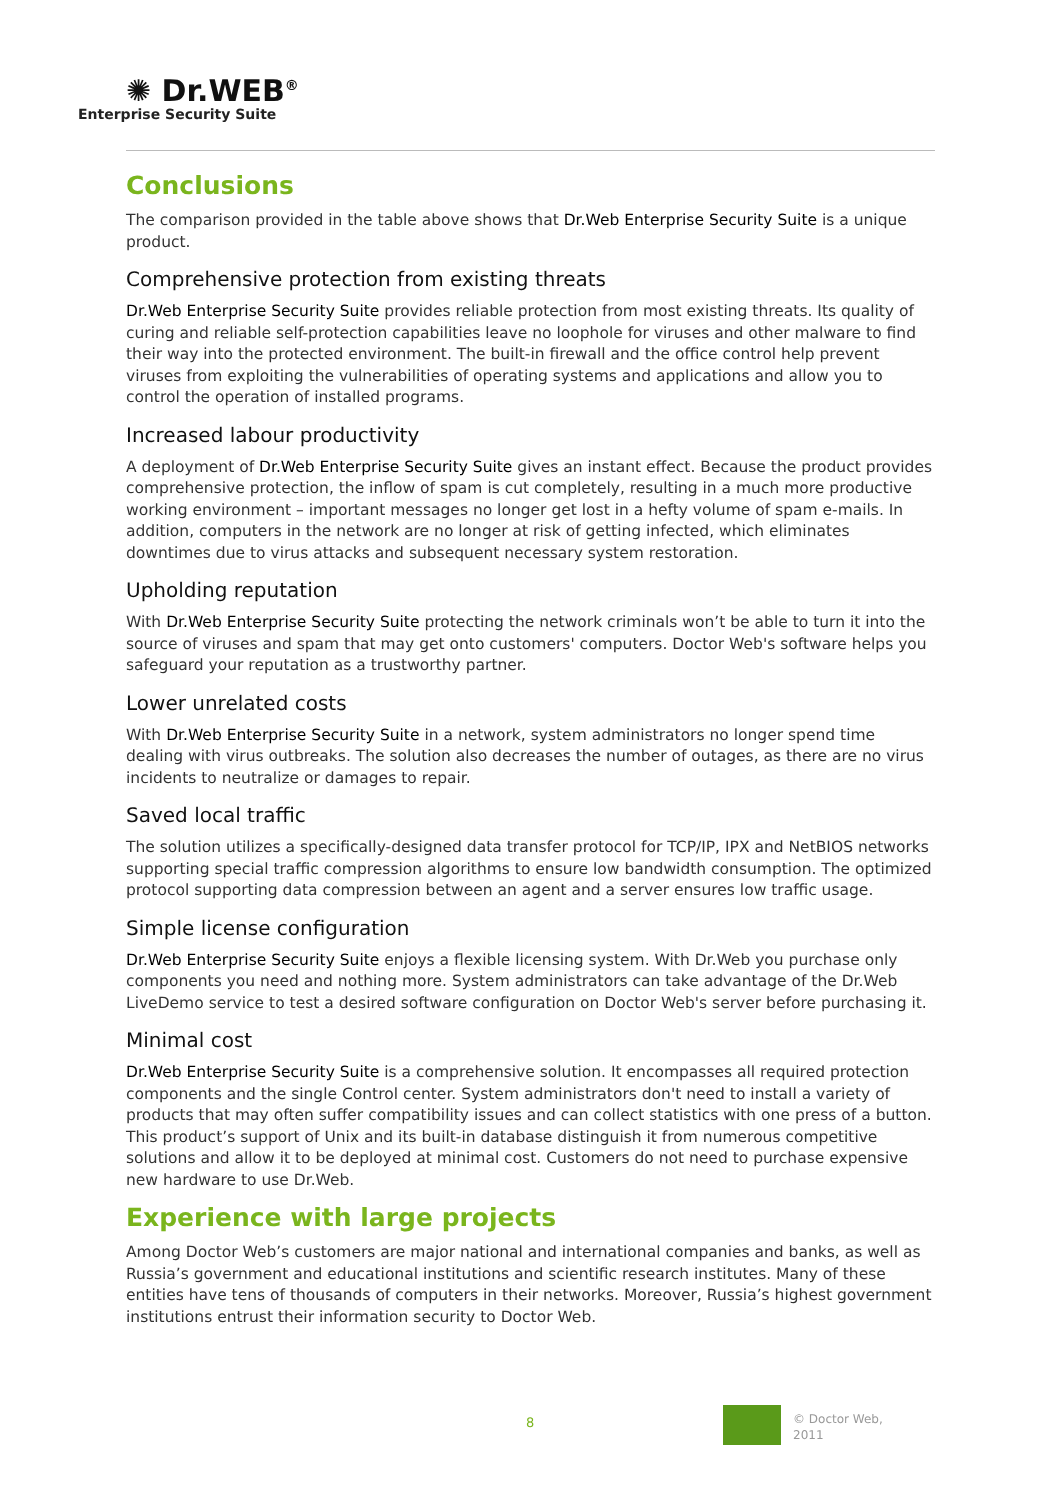✺ Dr.WEB<sup>®</sup>
Enterprise Security Suite
Conclusions
The comparison provided in the table above shows that Dr.Web Enterprise Security Suite is a unique product.
Comprehensive protection from existing threats
Dr.Web Enterprise Security Suite provides reliable protection from most existing threats. Its quality of curing and reliable self-protection capabilities leave no loophole for viruses and other malware to find their way into the protected environment. The built-in firewall and the office control help prevent viruses from exploiting the vulnerabilities of operating systems and applications and allow you to control the operation of installed programs.
Increased labour productivity
A deployment of Dr.Web Enterprise Security Suite gives an instant effect. Because the product provides comprehensive protection, the inflow of spam is cut completely, resulting in a much more productive working environment – important messages no longer get lost in a hefty volume of spam e-mails. In addition, computers in the network are no longer at risk of getting infected, which eliminates downtimes due to virus attacks and subsequent necessary system restoration.
Upholding reputation
With Dr.Web Enterprise Security Suite protecting the network criminals won’t be able to turn it into the source of viruses and spam that may get onto customers' computers. Doctor Web's software helps you safeguard your reputation as a trustworthy partner.
Lower unrelated costs
With Dr.Web Enterprise Security Suite in a network, system administrators no longer spend time dealing with virus outbreaks. The solution also decreases the number of outages, as there are no virus incidents to neutralize or damages to repair.
Saved local traffic
The solution utilizes a specifically-designed data transfer protocol for TCP/IP, IPX and NetBIOS networks supporting special traffic compression algorithms to ensure low bandwidth consumption. The optimized protocol supporting data compression between an agent and a server ensures low traffic usage.
Simple license configuration
Dr.Web Enterprise Security Suite enjoys a flexible licensing system. With Dr.Web you purchase only components you need and nothing more. System administrators can take advantage of the Dr.Web LiveDemo service to test a desired software configuration on Doctor Web's server before purchasing it.
Minimal cost
Dr.Web Enterprise Security Suite is a comprehensive solution. It encompasses all required protection components and the single Control center. System administrators don't need to install a variety of products that may often suffer compatibility issues and can collect statistics with one press of a button. This product’s support of Unix and its built-in database distinguish it from numerous competitive solutions and allow it to be deployed at minimal cost. Customers do not need to purchase expensive new hardware to use Dr.Web.
Experience with large projects
Among Doctor Web’s customers are major national and international companies and banks, as well as Russia’s government and educational institutions and scientific research institutes. Many of these entities have tens of thousands of computers in their networks. Moreover, Russia’s highest government institutions entrust their information security to Doctor Web.
8
© Doctor Web,
2011